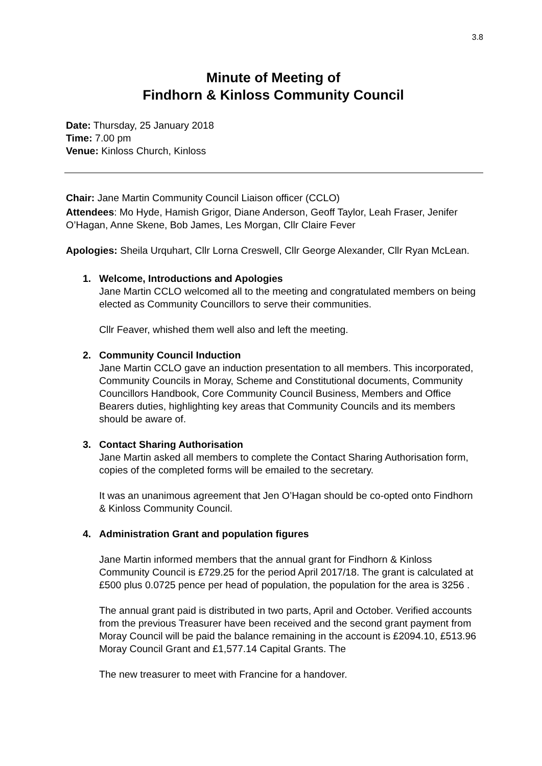3.8
Minute of Meeting of
Findhorn & Kinloss Community Council
Date: Thursday, 25 January 2018
Time: 7.00 pm
Venue: Kinloss Church, Kinloss
Chair: Jane Martin Community Council Liaison officer (CCLO)
Attendees: Mo Hyde, Hamish Grigor, Diane Anderson, Geoff Taylor, Leah Fraser, Jenifer O’Hagan, Anne Skene, Bob James, Les Morgan, Cllr Claire Fever
Apologies: Sheila Urquhart, Cllr Lorna Creswell, Cllr George Alexander, Cllr Ryan McLean.
1.
Welcome, Introductions and Apologies
Jane Martin CCLO welcomed all to the meeting and congratulated members on being elected as Community Councillors to serve their communities.
Cllr Feaver, whished them well also and left the meeting.
2.
Community Council Induction
Jane Martin CCLO gave an induction presentation to all members. This incorporated, Community Councils in Moray, Scheme and Constitutional documents, Community Councillors Handbook, Core Community Council Business, Members and Office Bearers duties, highlighting key areas that Community Councils and its members should be aware of.
3.
Contact Sharing Authorisation
Jane Martin asked all members to complete the Contact Sharing Authorisation form, copies of the completed forms will be emailed to the secretary.
It was an unanimous agreement that Jen O’Hagan should be co-opted onto Findhorn & Kinloss Community Council.
4.
Administration Grant and population figures
Jane Martin informed members that the annual grant for Findhorn & Kinloss Community Council is £729.25 for the period April 2017/18. The grant is calculated at £500 plus 0.0725 pence per head of population, the population for the area is 3256 .
The annual grant paid is distributed in two parts, April and October. Verified accounts from the previous Treasurer have been received and the second grant payment from Moray Council will be paid the balance remaining in the account is £2094.10, £513.96 Moray Council Grant and £1,577.14 Capital Grants. The
The new treasurer to meet with Francine for a handover.